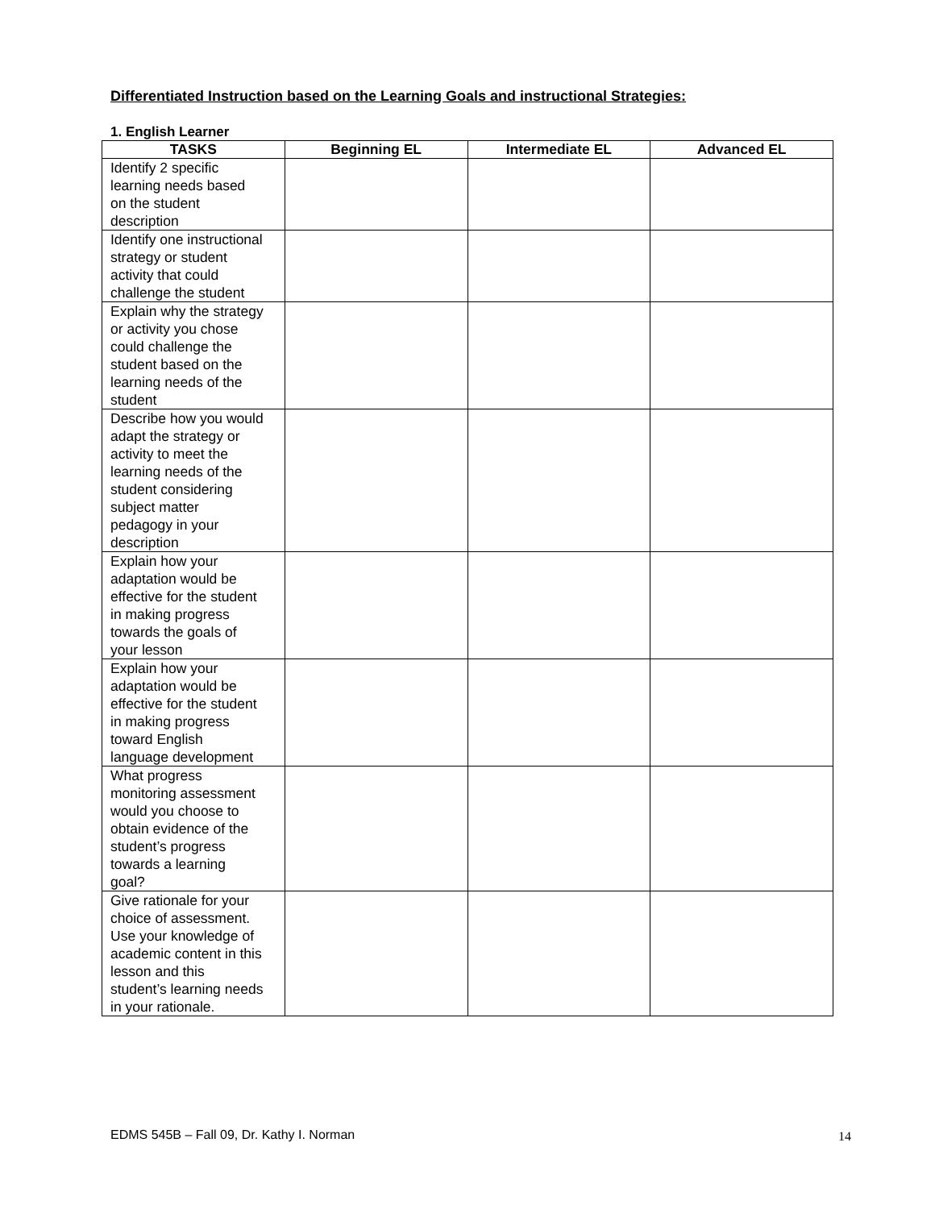Differentiated Instruction based on the Learning Goals and instructional Strategies:
1. English Learner
| TASKS | Beginning EL | Intermediate EL | Advanced EL |
| --- | --- | --- | --- |
| Identify 2 specific learning needs based on the student description | | | |
| Identify one instructional strategy or student activity that could challenge the student | | | |
| Explain why the strategy or activity you chose could challenge the student based on the learning needs of the student | | | |
| Describe how you would adapt the strategy or activity to meet the learning needs of the student considering subject matter pedagogy in your description | | | |
| Explain how your adaptation would be effective for the student in making progress towards the goals of your lesson | | | |
| Explain how your adaptation would be effective for the student in making progress toward English language development | | | |
| What progress monitoring assessment would you choose to obtain evidence of the student’s progress towards a learning goal? | | | |
| Give rationale for your choice of assessment. Use your knowledge of academic content in this lesson and this student’s learning needs in your rationale. | | | |
EDMS 545B – Fall 09, Dr. Kathy I. Norman
14